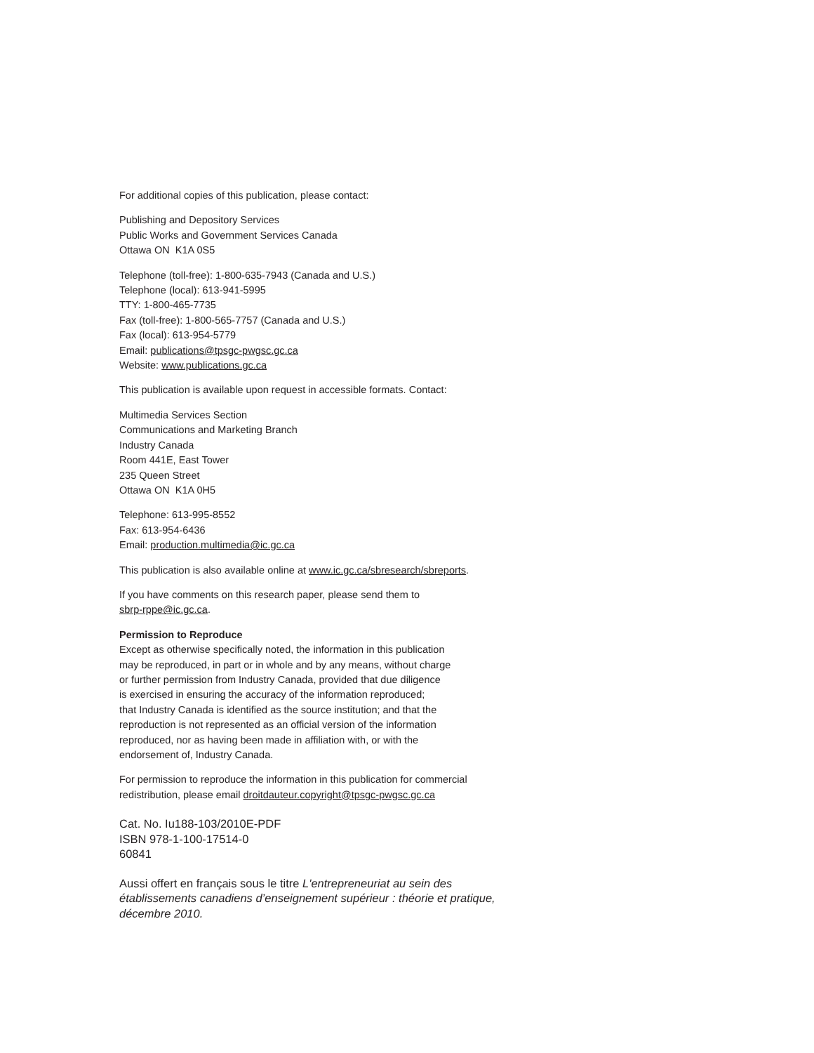For additional copies of this publication, please contact:
Publishing and Depository Services
Public Works and Government Services Canada
Ottawa ON K1A 0S5
Telephone (toll-free): 1-800-635-7943 (Canada and U.S.)
Telephone (local): 613-941-5995
TTY: 1-800-465-7735
Fax (toll-free): 1-800-565-7757 (Canada and U.S.)
Fax (local): 613-954-5779
Email: publications@tpsgc-pwgsc.gc.ca
Website: www.publications.gc.ca
This publication is available upon request in accessible formats. Contact:
Multimedia Services Section
Communications and Marketing Branch
Industry Canada
Room 441E, East Tower
235 Queen Street
Ottawa ON K1A 0H5
Telephone: 613-995-8552
Fax: 613-954-6436
Email: production.multimedia@ic.gc.ca
This publication is also available online at www.ic.gc.ca/sbresearch/sbreports.
If you have comments on this research paper, please send them to
sbrp-rppe@ic.gc.ca.
Permission to Reproduce
Except as otherwise specifically noted, the information in this publication
may be reproduced, in part or in whole and by any means, without charge
or further permission from Industry Canada, provided that due diligence
is exercised in ensuring the accuracy of the information reproduced;
that Industry Canada is identified as the source institution; and that the
reproduction is not represented as an official version of the information
reproduced, nor as having been made in affiliation with, or with the
endorsement of, Industry Canada.
For permission to reproduce the information in this publication for commercial
redistribution, please email droitdauteur.copyright@tpsgc-pwgsc.gc.ca
Cat. No. Iu188-103/2010E-PDF
ISBN 978-1-100-17514-0
60841
Aussi offert en français sous le titre L'entrepreneuriat au sein des établissements canadiens d’enseignement supérieur : théorie et pratique, décembre 2010.